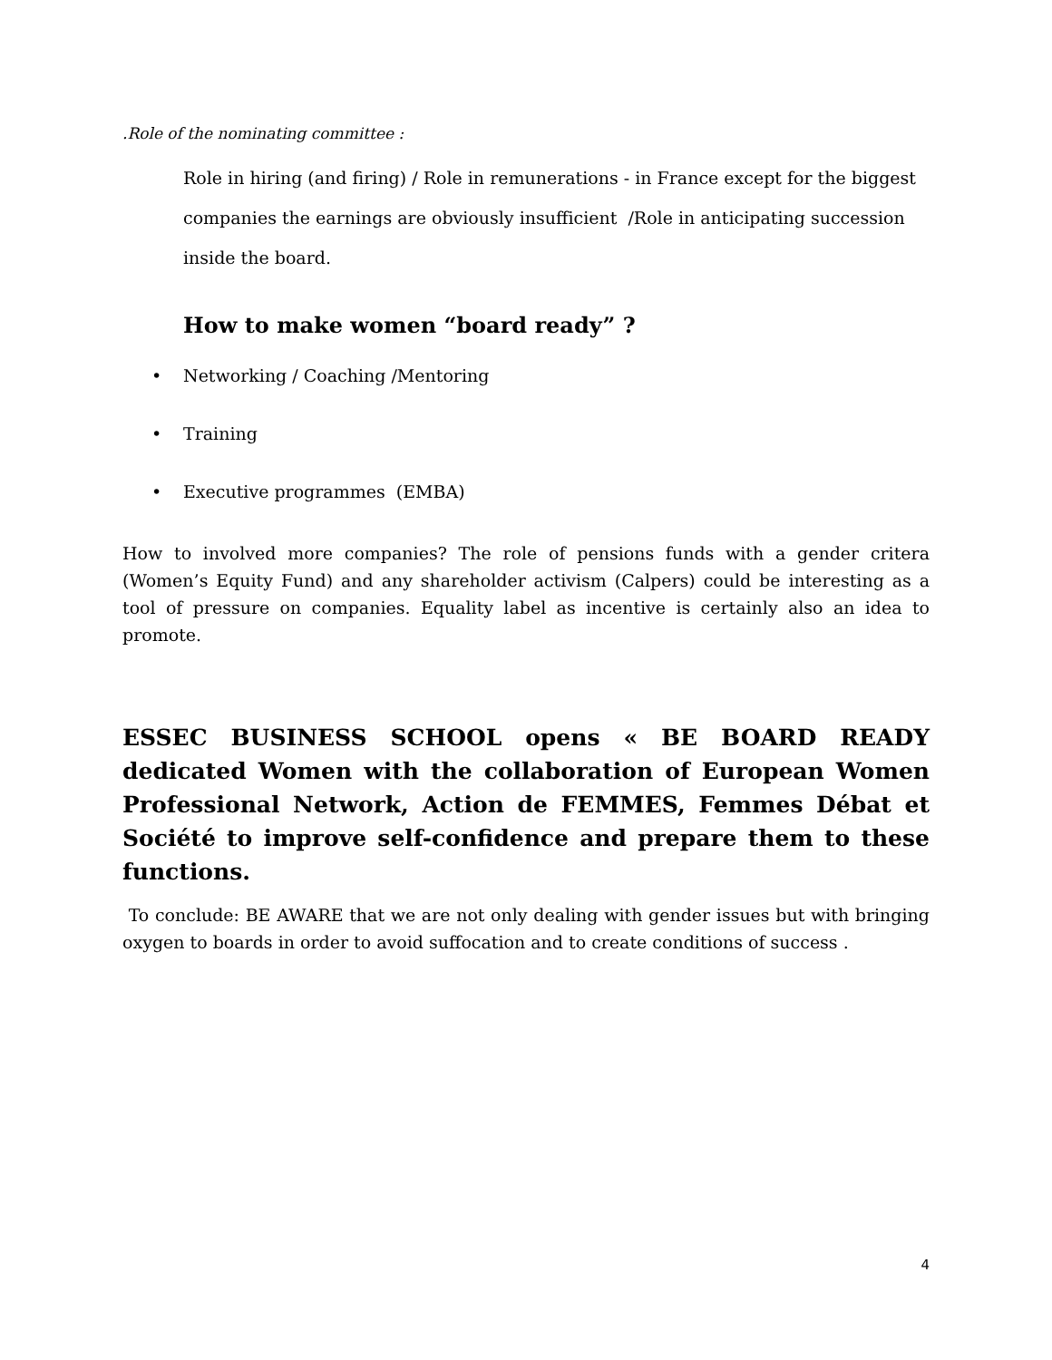.Role of the nominating committee :
Role in hiring (and firing) / Role in remunerations - in France except for the biggest companies the earnings are obviously insufficient /Role in anticipating succession inside the board.
How to make women “board ready” ?
• Networking / Coaching /Mentoring
• Training
• Executive programmes (EMBA)
How to involved more companies? The role of pensions funds with a gender critera (Women’s Equity Fund) and any shareholder activism (Calpers) could be interesting as a tool of pressure on companies. Equality label as incentive is certainly also an idea to promote.
ESSEC BUSINESS SCHOOL opens « BE BOARD READY dedicated Women with the collaboration of European Women Professional Network, Action de FEMMES, Femmes Débat et Société to improve self-confidence and prepare them to these functions.
To conclude: BE AWARE that we are not only dealing with gender issues but with bringing oxygen to boards in order to avoid suffocation and to create conditions of success .
4